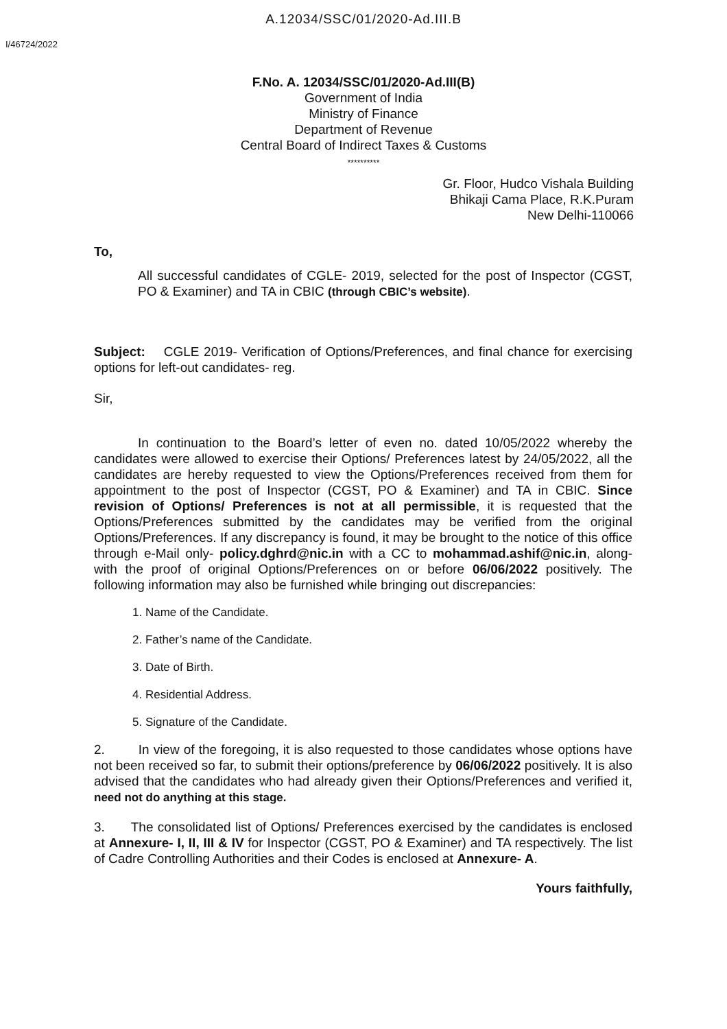A.12034/SSC/01/2020-Ad.III.B
I/46724/2022
F.No. A. 12034/SSC/01/2020-Ad.III(B)
Government of India
Ministry of Finance
Department of Revenue
Central Board of Indirect Taxes & Customs
**********
Gr. Floor, Hudco Vishala Building
Bhikaji Cama Place, R.K.Puram
New Delhi-110066
To,
All successful candidates of CGLE- 2019, selected for the post of Inspector (CGST, PO & Examiner) and TA in CBIC (through CBIC’s website).
Subject: CGLE 2019- Verification of Options/Preferences, and final chance for exercising options for left-out candidates- reg.
Sir,
In continuation to the Board’s letter of even no. dated 10/05/2022 whereby the candidates were allowed to exercise their Options/ Preferences latest by 24/05/2022, all the candidates are hereby requested to view the Options/Preferences received from them for appointment to the post of Inspector (CGST, PO & Examiner) and TA in CBIC. Since revision of Options/ Preferences is not at all permissible, it is requested that the Options/Preferences submitted by the candidates may be verified from the original Options/Preferences. If any discrepancy is found, it may be brought to the notice of this office through e-Mail only- policy.dghrd@nic.in with a CC to mohammad.ashif@nic.in, along-with the proof of original Options/Preferences on or before 06/06/2022 positively. The following information may also be furnished while bringing out discrepancies:
1. Name of the Candidate.
2. Father’s name of the Candidate.
3. Date of Birth.
4. Residential Address.
5. Signature of the Candidate.
2. In view of the foregoing, it is also requested to those candidates whose options have not been received so far, to submit their options/preference by 06/06/2022 positively. It is also advised that the candidates who had already given their Options/Preferences and verified it, need not do anything at this stage.
3. The consolidated list of Options/ Preferences exercised by the candidates is enclosed at Annexure- I, II, III & IV for Inspector (CGST, PO & Examiner) and TA respectively. The list of Cadre Controlling Authorities and their Codes is enclosed at Annexure- A.
Yours faithfully,